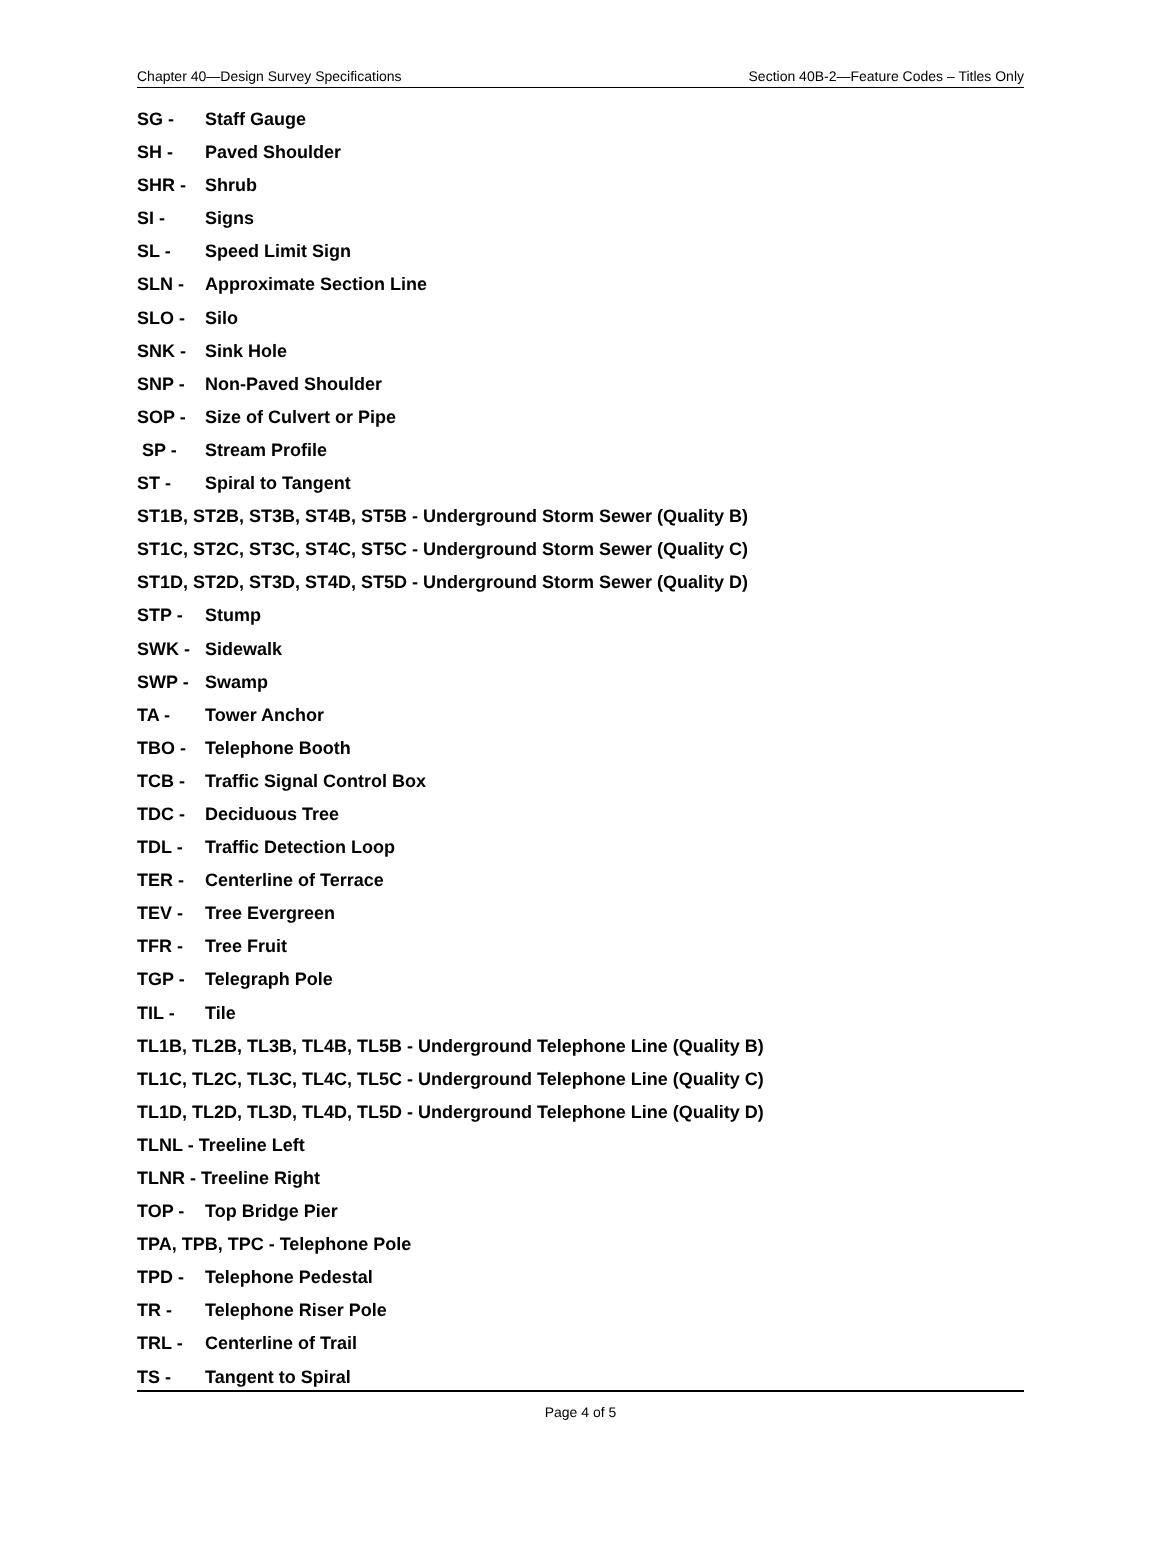Chapter 40—Design Survey Specifications Section 40B-2—Feature Codes – Titles Only
SG - Staff Gauge
SH - Paved Shoulder
SHR - Shrub
SI - Signs
SL - Speed Limit Sign
SLN - Approximate Section Line
SLO - Silo
SNK - Sink Hole
SNP - Non-Paved Shoulder
SOP - Size of Culvert or Pipe
SP - Stream Profile
ST - Spiral to Tangent
ST1B, ST2B, ST3B, ST4B, ST5B - Underground Storm Sewer (Quality B)
ST1C, ST2C, ST3C, ST4C, ST5C - Underground Storm Sewer (Quality C)
ST1D, ST2D, ST3D, ST4D, ST5D - Underground Storm Sewer (Quality D)
STP - Stump
SWK - Sidewalk
SWP - Swamp
TA - Tower Anchor
TBO - Telephone Booth
TCB - Traffic Signal Control Box
TDC - Deciduous Tree
TDL - Traffic Detection Loop
TER - Centerline of Terrace
TEV - Tree Evergreen
TFR - Tree Fruit
TGP - Telegraph Pole
TIL - Tile
TL1B, TL2B, TL3B, TL4B, TL5B - Underground Telephone Line (Quality B)
TL1C, TL2C, TL3C, TL4C, TL5C - Underground Telephone Line (Quality C)
TL1D, TL2D, TL3D, TL4D, TL5D - Underground Telephone Line (Quality D)
TLNL - Treeline Left
TLNR - Treeline Right
TOP - Top Bridge Pier
TPA, TPB, TPC - Telephone Pole
TPD - Telephone Pedestal
TR - Telephone Riser Pole
TRL - Centerline of Trail
TS - Tangent to Spiral
Page 4 of 5